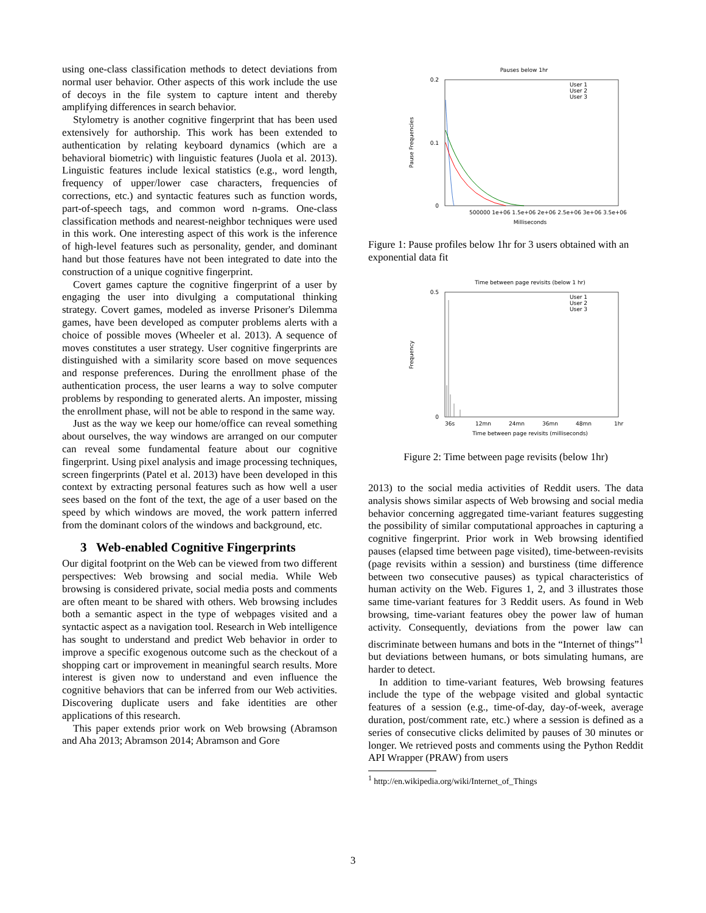using one-class classification methods to detect deviations from normal user behavior. Other aspects of this work include the use of decoys in the file system to capture intent and thereby amplifying differences in search behavior.
Stylometry is another cognitive fingerprint that has been used extensively for authorship. This work has been extended to authentication by relating keyboard dynamics (which are a behavioral biometric) with linguistic features (Juola et al. 2013). Linguistic features include lexical statistics (e.g., word length, frequency of upper/lower case characters, frequencies of corrections, etc.) and syntactic features such as function words, part-of-speech tags, and common word n-grams. One-class classification methods and nearest-neighbor techniques were used in this work. One interesting aspect of this work is the inference of high-level features such as personality, gender, and dominant hand but those features have not been integrated to date into the construction of a unique cognitive fingerprint.
Covert games capture the cognitive fingerprint of a user by engaging the user into divulging a computational thinking strategy. Covert games, modeled as inverse Prisoner's Dilemma games, have been developed as computer problems alerts with a choice of possible moves (Wheeler et al. 2013). A sequence of moves constitutes a user strategy. User cognitive fingerprints are distinguished with a similarity score based on move sequences and response preferences. During the enrollment phase of the authentication process, the user learns a way to solve computer problems by responding to generated alerts. An imposter, missing the enrollment phase, will not be able to respond in the same way.
Just as the way we keep our home/office can reveal something about ourselves, the way windows are arranged on our computer can reveal some fundamental feature about our cognitive fingerprint. Using pixel analysis and image processing techniques, screen fingerprints (Patel et al. 2013) have been developed in this context by extracting personal features such as how well a user sees based on the font of the text, the age of a user based on the speed by which windows are moved, the work pattern inferred from the dominant colors of the windows and background, etc.
3 Web-enabled Cognitive Fingerprints
Our digital footprint on the Web can be viewed from two different perspectives: Web browsing and social media. While Web browsing is considered private, social media posts and comments are often meant to be shared with others. Web browsing includes both a semantic aspect in the type of webpages visited and a syntactic aspect as a navigation tool. Research in Web intelligence has sought to understand and predict Web behavior in order to improve a specific exogenous outcome such as the checkout of a shopping cart or improvement in meaningful search results. More interest is given now to understand and even influence the cognitive behaviors that can be inferred from our Web activities. Discovering duplicate users and fake identities are other applications of this research.
This paper extends prior work on Web browsing (Abramson and Aha 2013; Abramson 2014; Abramson and Gore
Pauses below 1hr
0.2
0
0.1
User 1
User 2
User 3
500000 1e+06 1.5e+06 2e+06 2.5e+06 3e+06 3.5e+06
Milliseconds
Pause Frequencies
Figure 1: Pause profiles below 1hr for 3 users obtained with an exponential data fit
Time between page revisits (below 1 hr)
0.5
0
User 1
User 2
User 3
36s
12mn
24mn
36mn
48mn
1hr
Time between page revisits (milliseconds)
Frequency
Figure 2: Time between page revisits (below 1hr)
2013) to the social media activities of Reddit users. The data analysis shows similar aspects of Web browsing and social media behavior concerning aggregated time-variant features suggesting the possibility of similar computational approaches in capturing a cognitive fingerprint. Prior work in Web browsing identified pauses (elapsed time between page visited), time-between-revisits (page revisits within a session) and burstiness (time difference between two consecutive pauses) as typical characteristics of human activity on the Web. Figures 1, 2, and 3 illustrates those same time-variant features for 3 Reddit users. As found in Web browsing, time-variant features obey the power law of human activity. Consequently, deviations from the power law can discriminate between humans and bots in the “Internet of things”<sup>1</sup> but deviations between humans, or bots simulating humans, are harder to detect.
In addition to time-variant features, Web browsing features include the type of the webpage visited and global syntactic features of a session (e.g., time-of-day, day-of-week, average duration, post/comment rate, etc.) where a session is defined as a series of consecutive clicks delimited by pauses of 30 minutes or longer. We retrieved posts and comments using the Python Reddit API Wrapper (PRAW) from users
<sup>1</sup> http://en.wikipedia.org/wiki/Internet_of_Things
3